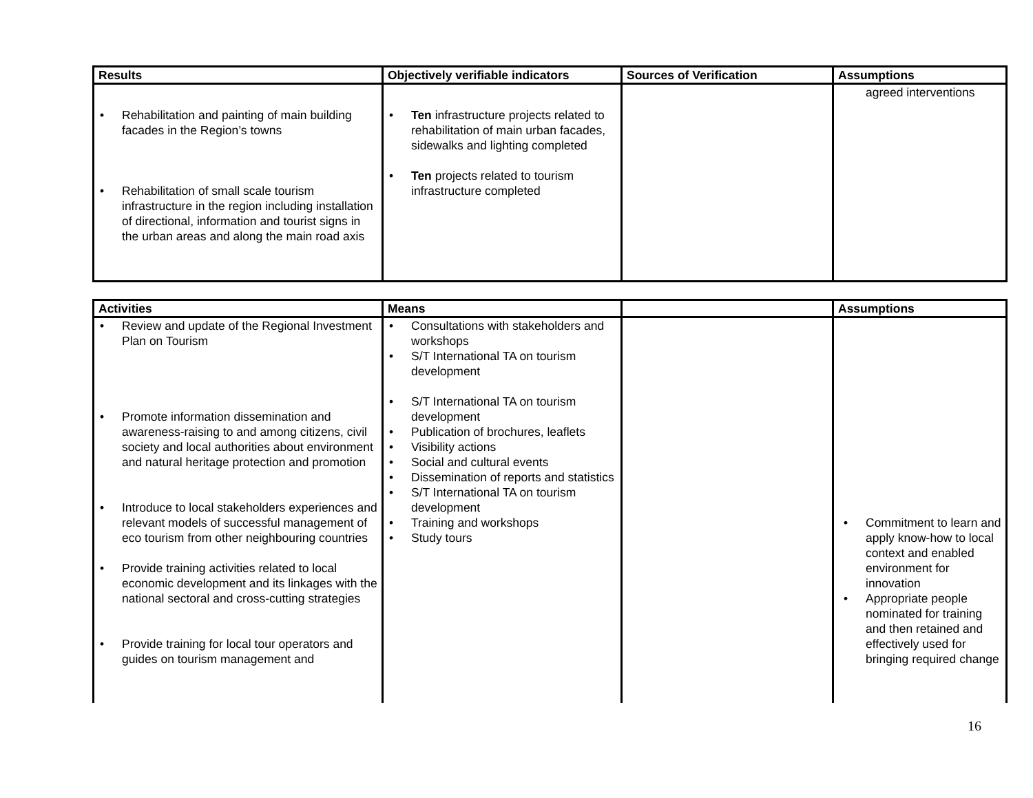| Results | Objectively verifiable indicators | Sources of Verification | Assumptions |
| --- | --- | --- | --- |
| • Rehabilitation and painting of main building facades in the Region’s towns • Rehabilitation of small scale tourism infrastructure in the region including installation of directional, information and tourist signs in the urban areas and along the main road axis | • Ten infrastructure projects related to rehabilitation of main urban facades, sidewalks and lighting completed • Ten projects related to tourism infrastructure completed | | agreed interventions |
| Activities | Means | | Assumptions |
| --- | --- | --- | --- |
| • Review and update of the Regional Investment Plan on Tourism • Promote information dissemination and awareness-raising to and among citizens, civil society and local authorities about environment and natural heritage protection and promotion • Introduce to local stakeholders experiences and relevant models of successful management of eco tourism from other neighbouring countries • Provide training activities related to local economic development and its linkages with the national sectoral and cross-cutting strategies • Provide training for local tour operators and guides on tourism management and | • Consultations with stakeholders and workshops • S/T International TA on tourism development • S/T International TA on tourism development • Publication of brochures, leaflets • Visibility actions • Social and cultural events • Dissemination of reports and statistics • S/T International TA on tourism development • Training and workshops • Study tours | | • Commitment to learn and apply know-how to local context and enabled environment for innovation • Appropriate people nominated for training and then retained and effectively used for bringing required change |
16